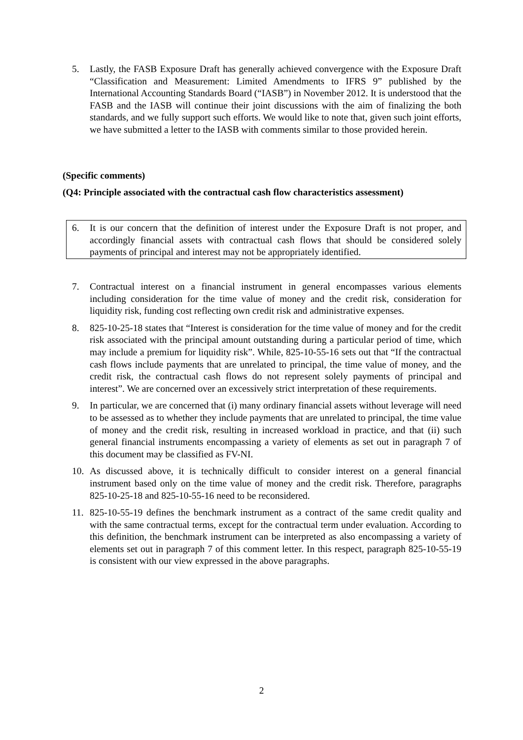5. Lastly, the FASB Exposure Draft has generally achieved convergence with the Exposure Draft “Classification and Measurement: Limited Amendments to IFRS 9” published by the International Accounting Standards Board (“IASB”) in November 2012. It is understood that the FASB and the IASB will continue their joint discussions with the aim of finalizing the both standards, and we fully support such efforts. We would like to note that, given such joint efforts, we have submitted a letter to the IASB with comments similar to those provided herein.
(Specific comments)
(Q4: Principle associated with the contractual cash flow characteristics assessment)
6. It is our concern that the definition of interest under the Exposure Draft is not proper, and accordingly financial assets with contractual cash flows that should be considered solely payments of principal and interest may not be appropriately identified.
7. Contractual interest on a financial instrument in general encompasses various elements including consideration for the time value of money and the credit risk, consideration for liquidity risk, funding cost reflecting own credit risk and administrative expenses.
8. 825-10-25-18 states that “Interest is consideration for the time value of money and for the credit risk associated with the principal amount outstanding during a particular period of time, which may include a premium for liquidity risk”. While, 825-10-55-16 sets out that “If the contractual cash flows include payments that are unrelated to principal, the time value of money, and the credit risk, the contractual cash flows do not represent solely payments of principal and interest”. We are concerned over an excessively strict interpretation of these requirements.
9. In particular, we are concerned that (i) many ordinary financial assets without leverage will need to be assessed as to whether they include payments that are unrelated to principal, the time value of money and the credit risk, resulting in increased workload in practice, and that (ii) such general financial instruments encompassing a variety of elements as set out in paragraph 7 of this document may be classified as FV-NI.
10. As discussed above, it is technically difficult to consider interest on a general financial instrument based only on the time value of money and the credit risk. Therefore, paragraphs 825-10-25-18 and 825-10-55-16 need to be reconsidered.
11. 825-10-55-19 defines the benchmark instrument as a contract of the same credit quality and with the same contractual terms, except for the contractual term under evaluation. According to this definition, the benchmark instrument can be interpreted as also encompassing a variety of elements set out in paragraph 7 of this comment letter. In this respect, paragraph 825-10-55-19 is consistent with our view expressed in the above paragraphs.
2